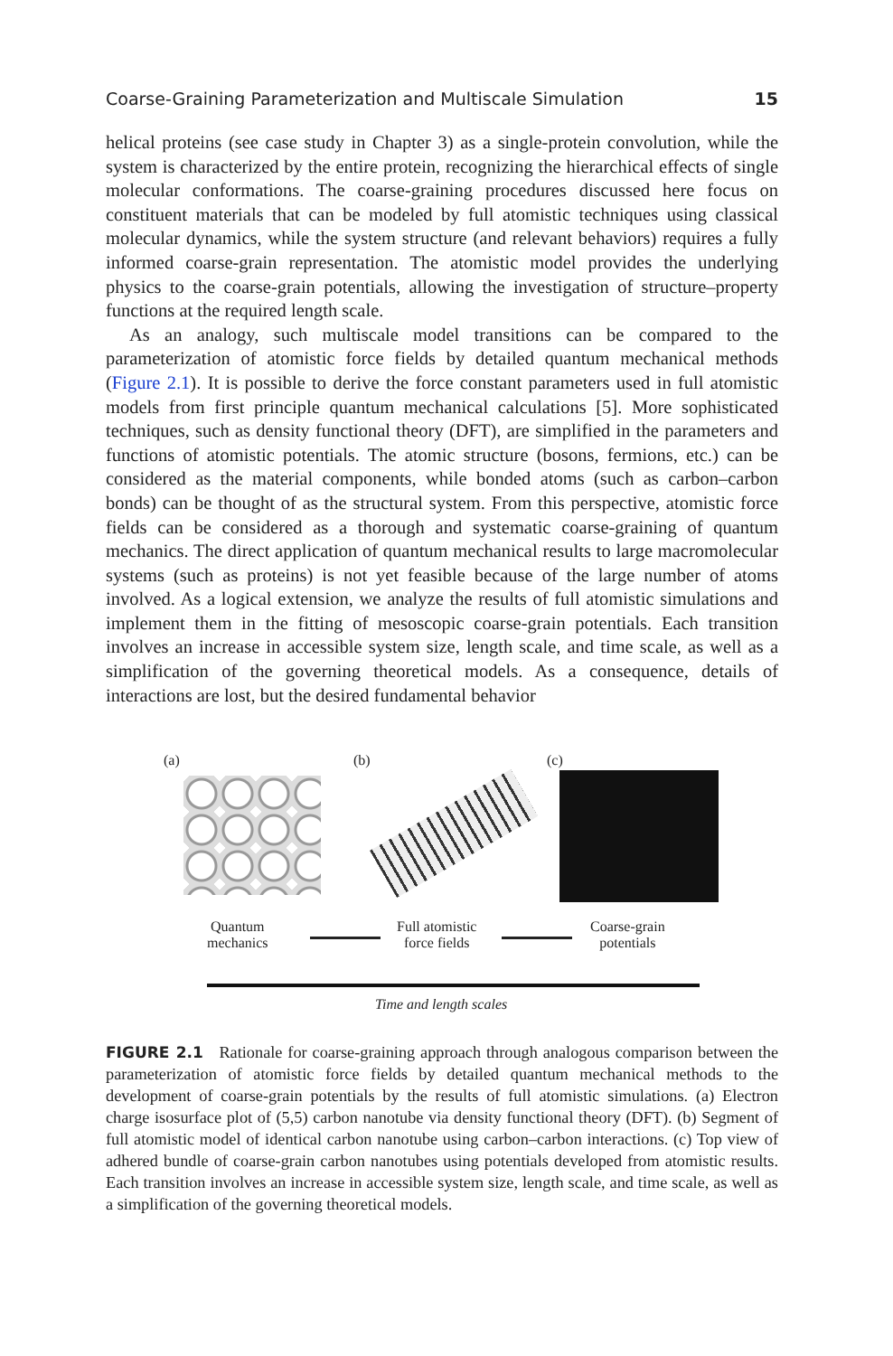Coarse-Graining Parameterization and Multiscale Simulation 15
helical proteins (see case study in Chapter 3) as a single-protein convolution, while the system is characterized by the entire protein, recognizing the hierarchical effects of single molecular conformations. The coarse-graining procedures discussed here focus on constituent materials that can be modeled by full atomistic techniques using classical molecular dynamics, while the system structure (and relevant behaviors) requires a fully informed coarse-grain representation. The atomistic model provides the underlying physics to the coarse-grain potentials, allowing the investigation of structure–property functions at the required length scale.
As an analogy, such multiscale model transitions can be compared to the parameterization of atomistic force fields by detailed quantum mechanical methods (Figure 2.1). It is possible to derive the force constant parameters used in full atomistic models from first principle quantum mechanical calculations [5]. More sophisticated techniques, such as density functional theory (DFT), are simplified in the parameters and functions of atomistic potentials. The atomic structure (bosons, fermions, etc.) can be considered as the material components, while bonded atoms (such as carbon–carbon bonds) can be thought of as the structural system. From this perspective, atomistic force fields can be considered as a thorough and systematic coarse-graining of quantum mechanics. The direct application of quantum mechanical results to large macromolecular systems (such as proteins) is not yet feasible because of the large number of atoms involved. As a logical extension, we analyze the results of full atomistic simulations and implement them in the fitting of mesoscopic coarse-grain potentials. Each transition involves an increase in accessible system size, length scale, and time scale, as well as a simplification of the governing theoretical models. As a consequence, details of interactions are lost, but the desired fundamental behavior
(a) (b) (c)
Quantum
mechanics
Full atomistic
force fields
Coarse-grain
potentials
Time and length scales
FIGURE 2.1 Rationale for coarse-graining approach through analogous comparison between the parameterization of atomistic force fields by detailed quantum mechanical methods to the development of coarse-grain potentials by the results of full atomistic simulations. (a) Electron charge isosurface plot of (5,5) carbon nanotube via density functional theory (DFT). (b) Segment of full atomistic model of identical carbon nanotube using carbon–carbon interactions. (c) Top view of adhered bundle of coarse-grain carbon nanotubes using potentials developed from atomistic results. Each transition involves an increase in accessible system size, length scale, and time scale, as well as a simplification of the governing theoretical models.